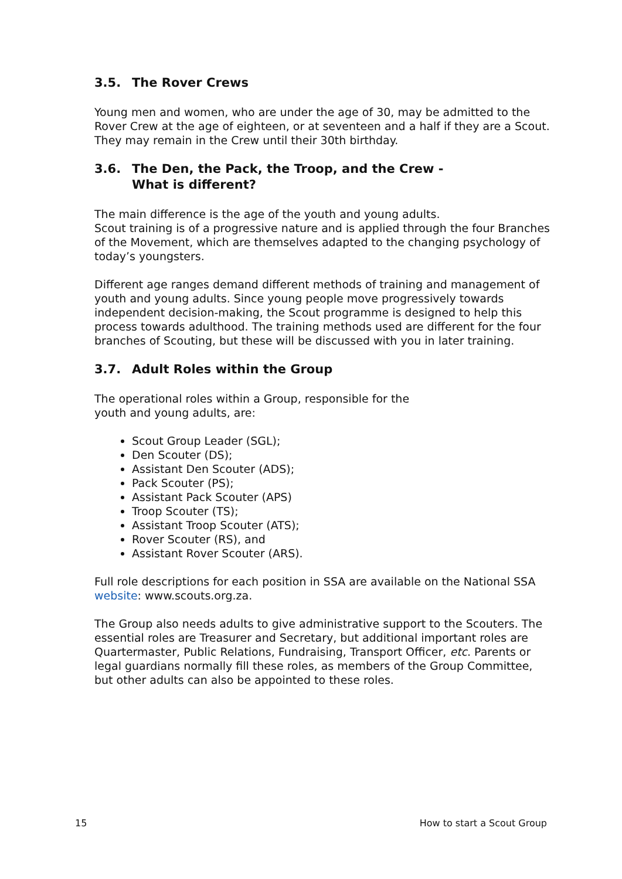3.5. The Rover Crews
Young men and women, who are under the age of 30, may be admitted to the Rover Crew at the age of eighteen, or at seventeen and a half if they are a Scout. They may remain in the Crew until their 30th birthday.
3.6. The Den, the Pack, the Troop, and the Crew -
What is different?
The main difference is the age of the youth and young adults.
Scout training is of a progressive nature and is applied through the four Branches of the Movement, which are themselves adapted to the changing psychology of today’s youngsters.
Different age ranges demand different methods of training and management of youth and young adults. Since young people move progressively towards independent decision-making, the Scout programme is designed to help this process towards adulthood. The training methods used are different for the four branches of Scouting, but these will be discussed with you in later training.
3.7. Adult Roles within the Group
The operational roles within a Group, responsible for the
youth and young adults, are:
Scout Group Leader (SGL);
Den Scouter (DS);
Assistant Den Scouter (ADS);
Pack Scouter (PS);
Assistant Pack Scouter (APS)
Troop Scouter (TS);
Assistant Troop Scouter (ATS);
Rover Scouter (RS), and
Assistant Rover Scouter (ARS).
Full role descriptions for each position in SSA are available on the National SSA website: www.scouts.org.za.
The Group also needs adults to give administrative support to the Scouters. The essential roles are Treasurer and Secretary, but additional important roles are Quartermaster, Public Relations, Fundraising, Transport Officer, etc. Parents or legal guardians normally fill these roles, as members of the Group Committee, but other adults can also be appointed to these roles.
15 How to start a Scout Group